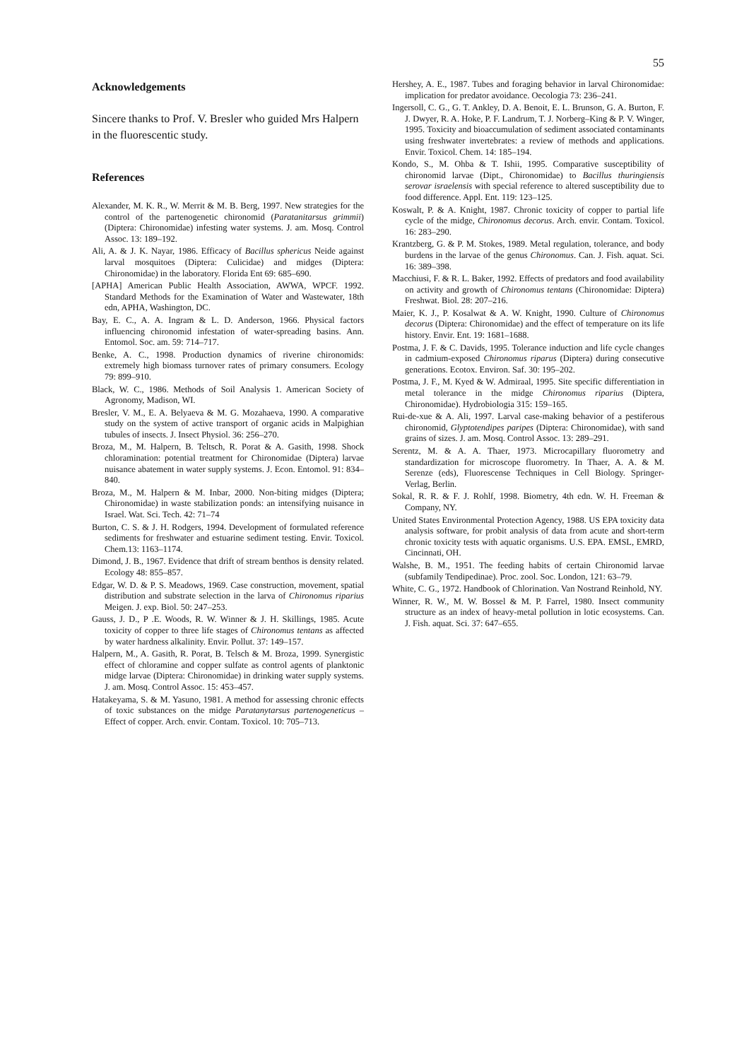55
Acknowledgements
Sincere thanks to Prof. V. Bresler who guided Mrs Halpern in the fluorescentic study.
References
Alexander, M. K. R., W. Merrit & M. B. Berg, 1997. New strategies for the control of the partenogenetic chironomid (Paratanitarsus grimmii) (Diptera: Chironomidae) infesting water systems. J. am. Mosq. Control Assoc. 13: 189–192.
Ali, A. & J. K. Nayar, 1986. Efficacy of Bacillus sphericus Neide against larval mosquitoes (Diptera: Culicidae) and midges (Diptera: Chironomidae) in the laboratory. Florida Ent 69: 685–690.
[APHA] American Public Health Association, AWWA, WPCF. 1992. Standard Methods for the Examination of Water and Wastewater, 18th edn, APHA, Washington, DC.
Bay, E. C., A. A. Ingram & L. D. Anderson, 1966. Physical factors influencing chironomid infestation of water-spreading basins. Ann. Entomol. Soc. am. 59: 714–717.
Benke, A. C., 1998. Production dynamics of riverine chironomids: extremely high biomass turnover rates of primary consumers. Ecology 79: 899–910.
Black, W. C., 1986. Methods of Soil Analysis 1. American Society of Agronomy, Madison, WI.
Bresler, V. M., E. A. Belyaeva & M. G. Mozahaeva, 1990. A comparative study on the system of active transport of organic acids in Malpighian tubules of insects. J. Insect Physiol. 36: 256–270.
Broza, M., M. Halpern, B. Teltsch, R. Porat & A. Gasith, 1998. Shock chloramination: potential treatment for Chironomidae (Diptera) larvae nuisance abatement in water supply systems. J. Econ. Entomol. 91: 834–840.
Broza, M., M. Halpern & M. Inbar, 2000. Non-biting midges (Diptera; Chironomidae) in waste stabilization ponds: an intensifying nuisance in Israel. Wat. Sci. Tech. 42: 71–74
Burton, C. S. & J. H. Rodgers, 1994. Development of formulated reference sediments for freshwater and estuarine sediment testing. Envir. Toxicol. Chem.13: 1163–1174.
Dimond, J. B., 1967. Evidence that drift of stream benthos is density related. Ecology 48: 855–857.
Edgar, W. D. & P. S. Meadows, 1969. Case construction, movement, spatial distribution and substrate selection in the larva of Chironomus riparius Meigen. J. exp. Biol. 50: 247–253.
Gauss, J. D., P .E. Woods, R. W. Winner & J. H. Skillings, 1985. Acute toxicity of copper to three life stages of Chironomus tentans as affected by water hardness alkalinity. Envir. Pollut. 37: 149–157.
Halpern, M., A. Gasith, R. Porat, B. Telsch & M. Broza, 1999. Synergistic effect of chloramine and copper sulfate as control agents of planktonic midge larvae (Diptera: Chironomidae) in drinking water supply systems. J. am. Mosq. Control Assoc. 15: 453–457.
Hatakeyama, S. & M. Yasuno, 1981. A method for assessing chronic effects of toxic substances on the midge Paratanytarsus partenogeneticus – Effect of copper. Arch. envir. Contam. Toxicol. 10: 705–713.
Hershey, A. E., 1987. Tubes and foraging behavior in larval Chironomidae: implication for predator avoidance. Oecologia 73: 236–241.
Ingersoll, C. G., G. T. Ankley, D. A. Benoit, E. L. Brunson, G. A. Burton, F. J. Dwyer, R. A. Hoke, P. F. Landrum, T. J. Norberg–King & P. V. Winger, 1995. Toxicity and bioaccumulation of sediment associated contaminants using freshwater invertebrates: a review of methods and applications. Envir. Toxicol. Chem. 14: 185–194.
Kondo, S., M. Ohba & T. Ishii, 1995. Comparative susceptibility of chironomid larvae (Dipt., Chironomidae) to Bacillus thuringiensis serovar israelensis with special reference to altered susceptibility due to food difference. Appl. Ent. 119: 123–125.
Koswalt, P. & A. Knight, 1987. Chronic toxicity of copper to partial life cycle of the midge, Chironomus decorus. Arch. envir. Contam. Toxicol. 16: 283–290.
Krantzberg, G. & P. M. Stokes, 1989. Metal regulation, tolerance, and body burdens in the larvae of the genus Chironomus. Can. J. Fish. aquat. Sci. 16: 389–398.
Macchiusi, F. & R. L. Baker, 1992. Effects of predators and food availability on activity and growth of Chironomus tentans (Chironomidae: Diptera) Freshwat. Biol. 28: 207–216.
Maier, K. J., P. Kosalwat & A. W. Knight, 1990. Culture of Chironomus decorus (Diptera: Chironomidae) and the effect of temperature on its life history. Envir. Ent. 19: 1681–1688.
Postma, J. F. & C. Davids, 1995. Tolerance induction and life cycle changes in cadmium-exposed Chironomus riparus (Diptera) during consecutive generations. Ecotox. Environ. Saf. 30: 195–202.
Postma, J. F., M. Kyed & W. Admiraal, 1995. Site specific differentiation in metal tolerance in the midge Chironomus riparius (Diptera, Chironomidae). Hydrobiologia 315: 159–165.
Rui-de-xue & A. Ali, 1997. Larval case-making behavior of a pestiferous chironomid, Glyptotendipes paripes (Diptera: Chironomidae), with sand grains of sizes. J. am. Mosq. Control Assoc. 13: 289–291.
Serentz, M. & A. A. Thaer, 1973. Microcapillary fluorometry and standardization for microscope fluorometry. In Thaer, A. A. & M. Serenze (eds), Fluorescense Techniques in Cell Biology. Springer-Verlag, Berlin.
Sokal, R. R. & F. J. Rohlf, 1998. Biometry, 4th edn. W. H. Freeman & Company, NY.
United States Environmental Protection Agency, 1988. US EPA toxicity data analysis software, for probit analysis of data from acute and short-term chronic toxicity tests with aquatic organisms. U.S. EPA. EMSL, EMRD, Cincinnati, OH.
Walshe, B. M., 1951. The feeding habits of certain Chironomid larvae (subfamily Tendipedinae). Proc. zool. Soc. London, 121: 63–79.
White, C. G., 1972. Handbook of Chlorination. Van Nostrand Reinhold, NY.
Winner, R. W., M. W. Bossel & M. P. Farrel, 1980. Insect community structure as an index of heavy-metal pollution in lotic ecosystems. Can. J. Fish. aquat. Sci. 37: 647–655.